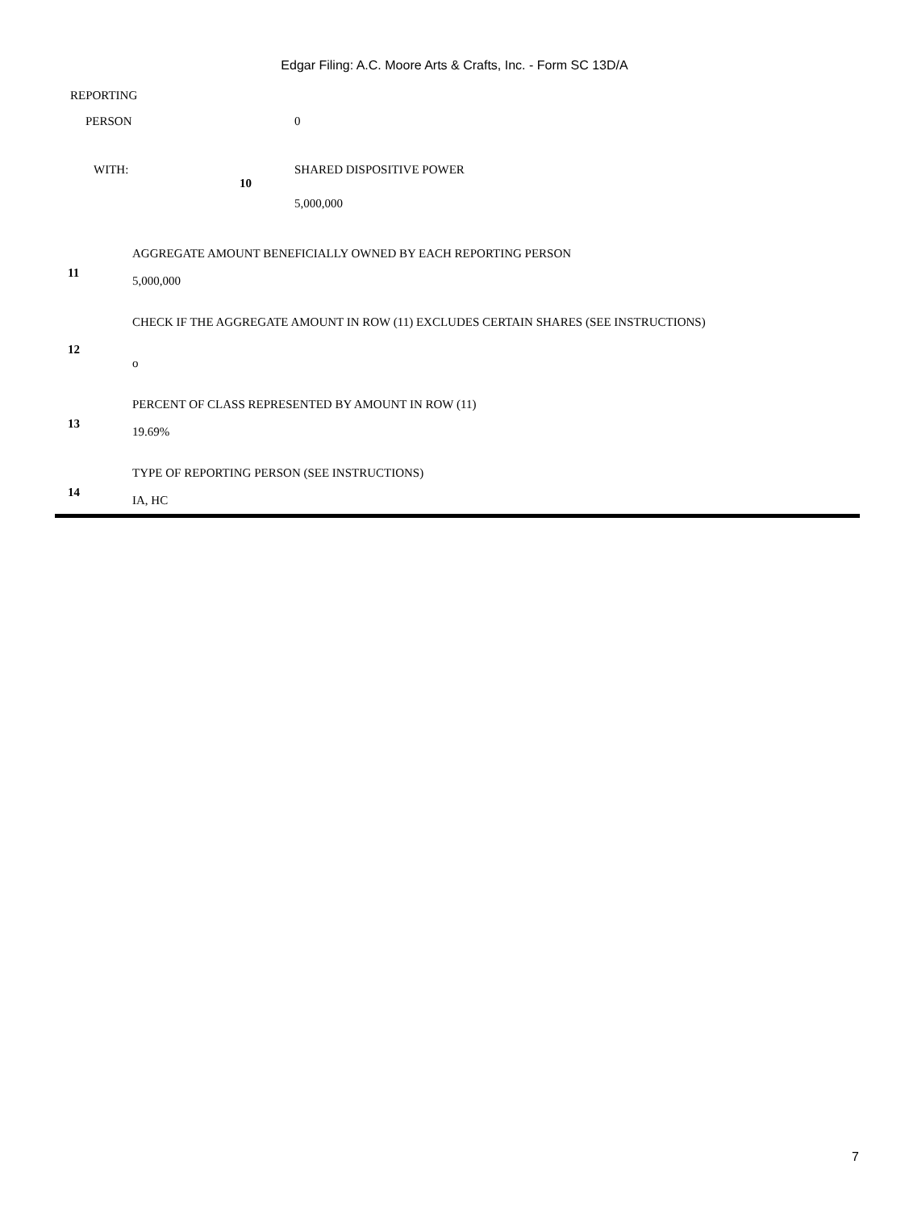Edgar Filing: A.C. Moore Arts & Crafts, Inc. - Form SC 13D/A
| REPORTING | | |
| PERSON | | 0 |
| WITH: | | SHARED DISPOSITIVE POWER |
| | 10 | |
| | | 5,000,000 |
| 11 | AGGREGATE AMOUNT BENEFICIALLY OWNED BY EACH REPORTING PERSON 5,000,000 |
| 12 | CHECK IF THE AGGREGATE AMOUNT IN ROW (11) EXCLUDES CERTAIN SHARES (SEE INSTRUCTIONS) o |
| 13 | PERCENT OF CLASS REPRESENTED BY AMOUNT IN ROW (11) 19.69% |
| 14 | TYPE OF REPORTING PERSON (SEE INSTRUCTIONS) IA, HC |
7